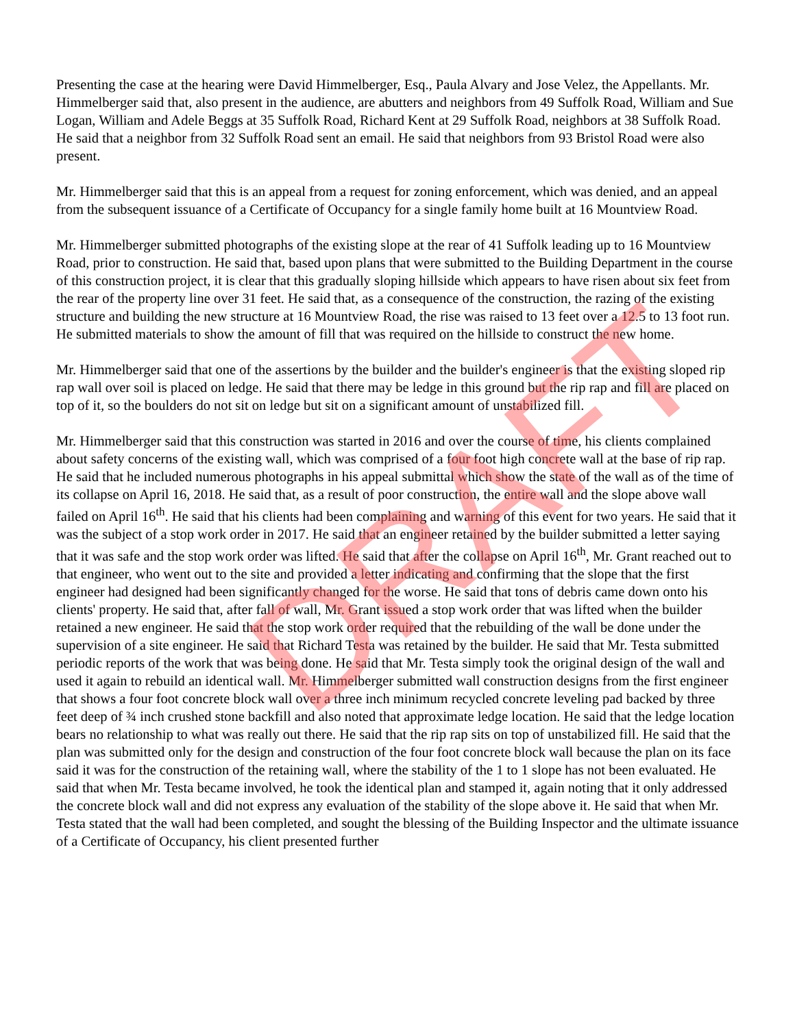DRAFT
Presenting the case at the hearing were David Himmelberger, Esq., Paula Alvary and Jose Velez, the Appellants. Mr. Himmelberger said that, also present in the audience, are abutters and neighbors from 49 Suffolk Road, William and Sue Logan, William and Adele Beggs at 35 Suffolk Road, Richard Kent at 29 Suffolk Road, neighbors at 38 Suffolk Road. He said that a neighbor from 32 Suffolk Road sent an email. He said that neighbors from 93 Bristol Road were also present.
Mr. Himmelberger said that this is an appeal from a request for zoning enforcement, which was denied, and an appeal from the subsequent issuance of a Certificate of Occupancy for a single family home built at 16 Mountview Road.
Mr. Himmelberger submitted photographs of the existing slope at the rear of 41 Suffolk leading up to 16 Mountview Road, prior to construction. He said that, based upon plans that were submitted to the Building Department in the course of this construction project, it is clear that this gradually sloping hillside which appears to have risen about six feet from the rear of the property line over 31 feet. He said that, as a consequence of the construction, the razing of the existing structure and building the new structure at 16 Mountview Road, the rise was raised to 13 feet over a 12.5 to 13 foot run. He submitted materials to show the amount of fill that was required on the hillside to construct the new home.
Mr. Himmelberger said that one of the assertions by the builder and the builder's engineer is that the existing sloped rip rap wall over soil is placed on ledge. He said that there may be ledge in this ground but the rip rap and fill are placed on top of it, so the boulders do not sit on ledge but sit on a significant amount of unstabilized fill.
Mr. Himmelberger said that this construction was started in 2016 and over the course of time, his clients complained about safety concerns of the existing wall, which was comprised of a four foot high concrete wall at the base of rip rap. He said that he included numerous photographs in his appeal submittal which show the state of the wall as of the time of its collapse on April 16, 2018. He said that, as a result of poor construction, the entire wall and the slope above wall failed on April 16<sup>th</sup>. He said that his clients had been complaining and warning of this event for two years. He said that it was the subject of a stop work order in 2017. He said that an engineer retained by the builder submitted a letter saying that it was safe and the stop work order was lifted. He said that after the collapse on April 16<sup>th</sup>, Mr. Grant reached out to that engineer, who went out to the site and provided a letter indicating and confirming that the slope that the first engineer had designed had been significantly changed for the worse. He said that tons of debris came down onto his clients' property. He said that, after fall of wall, Mr. Grant issued a stop work order that was lifted when the builder retained a new engineer. He said that the stop work order required that the rebuilding of the wall be done under the supervision of a site engineer. He said that Richard Testa was retained by the builder. He said that Mr. Testa submitted periodic reports of the work that was being done. He said that Mr. Testa simply took the original design of the wall and used it again to rebuild an identical wall. Mr. Himmelberger submitted wall construction designs from the first engineer that shows a four foot concrete block wall over a three inch minimum recycled concrete leveling pad backed by three feet deep of ¾ inch crushed stone backfill and also noted that approximate ledge location. He said that the ledge location bears no relationship to what was really out there. He said that the rip rap sits on top of unstabilized fill. He said that the plan was submitted only for the design and construction of the four foot concrete block wall because the plan on its face said it was for the construction of the retaining wall, where the stability of the 1 to 1 slope has not been evaluated. He said that when Mr. Testa became involved, he took the identical plan and stamped it, again noting that it only addressed the concrete block wall and did not express any evaluation of the stability of the slope above it. He said that when Mr. Testa stated that the wall had been completed, and sought the blessing of the Building Inspector and the ultimate issuance of a Certificate of Occupancy, his client presented further